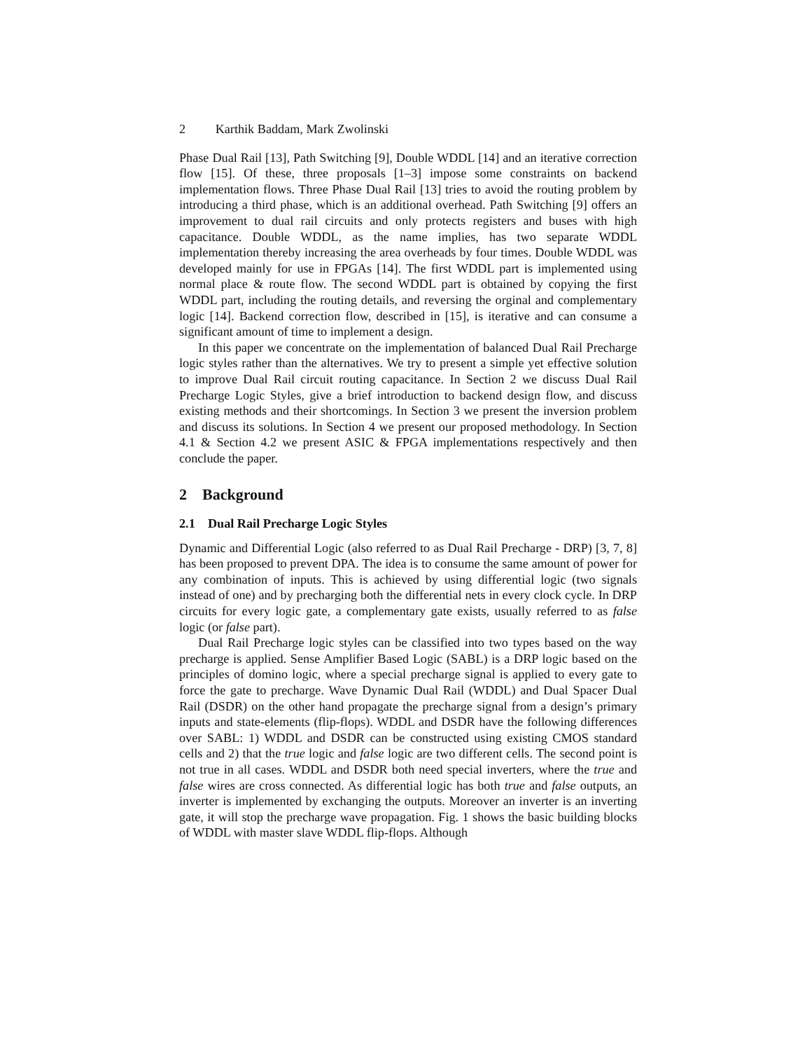2 Karthik Baddam, Mark Zwolinski
Phase Dual Rail [13], Path Switching [9], Double WDDL [14] and an iterative correction flow [15]. Of these, three proposals [1–3] impose some constraints on backend implementation flows. Three Phase Dual Rail [13] tries to avoid the routing problem by introducing a third phase, which is an additional overhead. Path Switching [9] offers an improvement to dual rail circuits and only protects registers and buses with high capacitance. Double WDDL, as the name implies, has two separate WDDL implementation thereby increasing the area overheads by four times. Double WDDL was developed mainly for use in FPGAs [14]. The first WDDL part is implemented using normal place & route flow. The second WDDL part is obtained by copying the first WDDL part, including the routing details, and reversing the orginal and complementary logic [14]. Backend correction flow, described in [15], is iterative and can consume a significant amount of time to implement a design.
In this paper we concentrate on the implementation of balanced Dual Rail Precharge logic styles rather than the alternatives. We try to present a simple yet effective solution to improve Dual Rail circuit routing capacitance. In Section 2 we discuss Dual Rail Precharge Logic Styles, give a brief introduction to backend design flow, and discuss existing methods and their shortcomings. In Section 3 we present the inversion problem and discuss its solutions. In Section 4 we present our proposed methodology. In Section 4.1 & Section 4.2 we present ASIC & FPGA implementations respectively and then conclude the paper.
2 Background
2.1 Dual Rail Precharge Logic Styles
Dynamic and Differential Logic (also referred to as Dual Rail Precharge - DRP) [3, 7, 8] has been proposed to prevent DPA. The idea is to consume the same amount of power for any combination of inputs. This is achieved by using differential logic (two signals instead of one) and by precharging both the differential nets in every clock cycle. In DRP circuits for every logic gate, a complementary gate exists, usually referred to as false logic (or false part).
Dual Rail Precharge logic styles can be classified into two types based on the way precharge is applied. Sense Amplifier Based Logic (SABL) is a DRP logic based on the principles of domino logic, where a special precharge signal is applied to every gate to force the gate to precharge. Wave Dynamic Dual Rail (WDDL) and Dual Spacer Dual Rail (DSDR) on the other hand propagate the precharge signal from a design’s primary inputs and state-elements (flip-flops). WDDL and DSDR have the following differences over SABL: 1) WDDL and DSDR can be constructed using existing CMOS standard cells and 2) that the true logic and false logic are two different cells. The second point is not true in all cases. WDDL and DSDR both need special inverters, where the true and false wires are cross connected. As differential logic has both true and false outputs, an inverter is implemented by exchanging the outputs. Moreover an inverter is an inverting gate, it will stop the precharge wave propagation. Fig. 1 shows the basic building blocks of WDDL with master slave WDDL flip-flops. Although